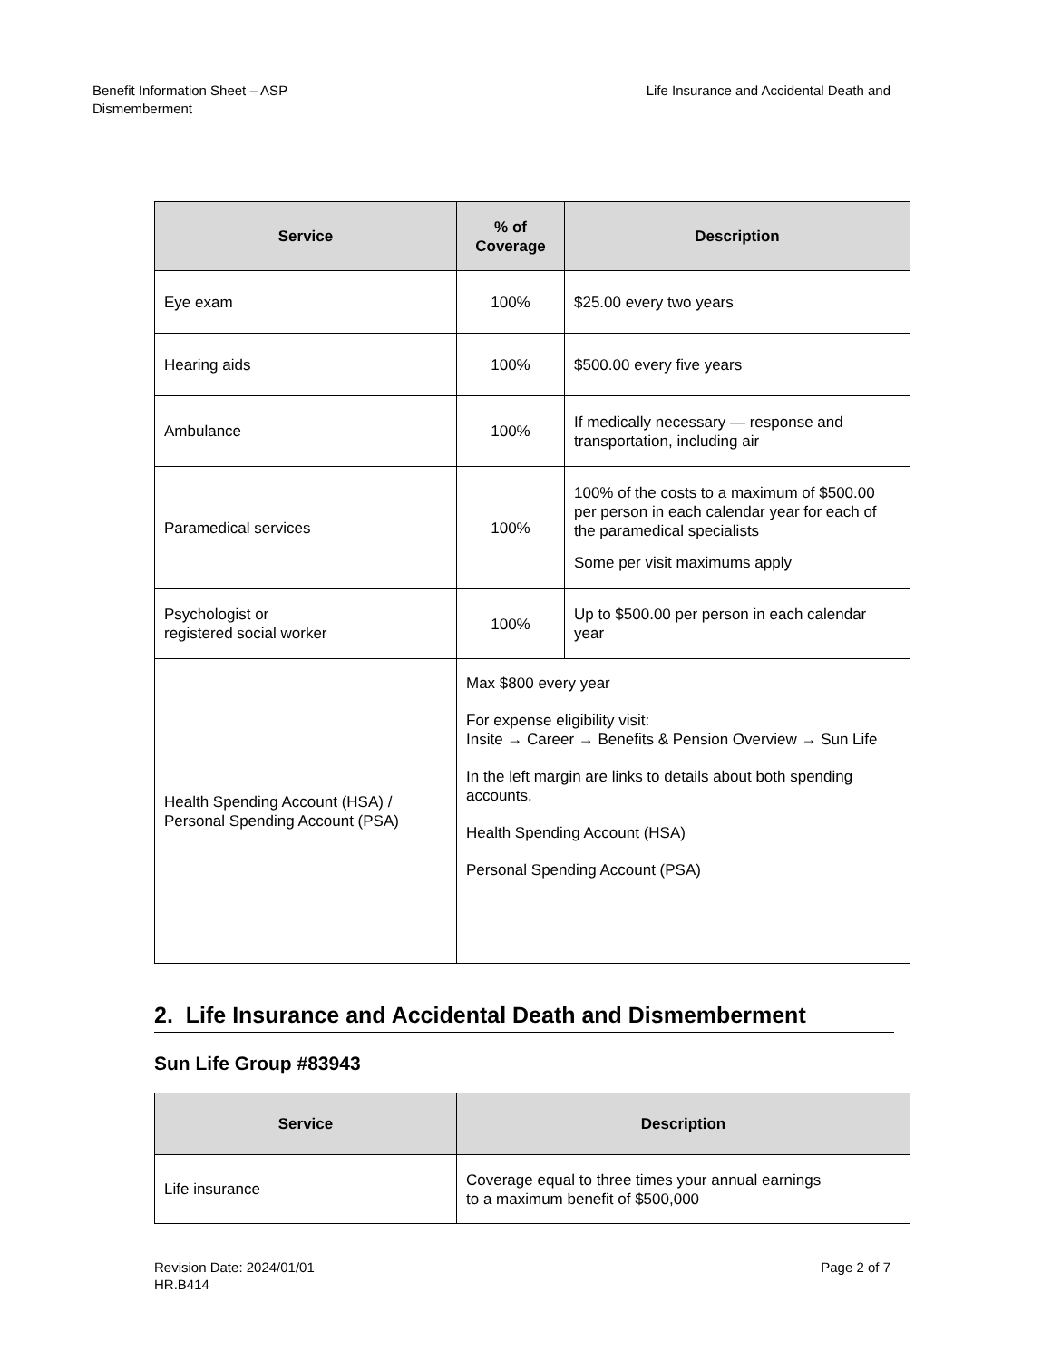Benefit Information Sheet – ASP
Dismemberment
Life Insurance and Accidental Death and
| Service | % of Coverage | Description |
| --- | --- | --- |
| Eye exam | 100% | $25.00 every two years |
| Hearing aids | 100% | $500.00 every five years |
| Ambulance | 100% | If medically necessary — response and transportation, including air |
| Paramedical services | 100% | 100% of the costs to a maximum of $500.00 per person in each calendar year for each of the paramedical specialists Some per visit maximums apply |
| Psychologist or registered social worker | 100% | Up to $500.00 per person in each calendar year |
| Health Spending Account (HSA) / Personal Spending Account (PSA) | Max $800 every year For expense eligibility visit: Insite → Career → Benefits & Pension Overview → Sun Life In the left margin are links to details about both spending accounts. Health Spending Account (HSA) Personal Spending Account (PSA) | |
2. Life Insurance and Accidental Death and Dismemberment
Sun Life Group #83943
| Service | Description |
| --- | --- |
| Life insurance | Coverage equal to three times your annual earnings to a maximum benefit of $500,000 |
Revision Date: 2024/01/01
HR.B414
Page 2 of 7